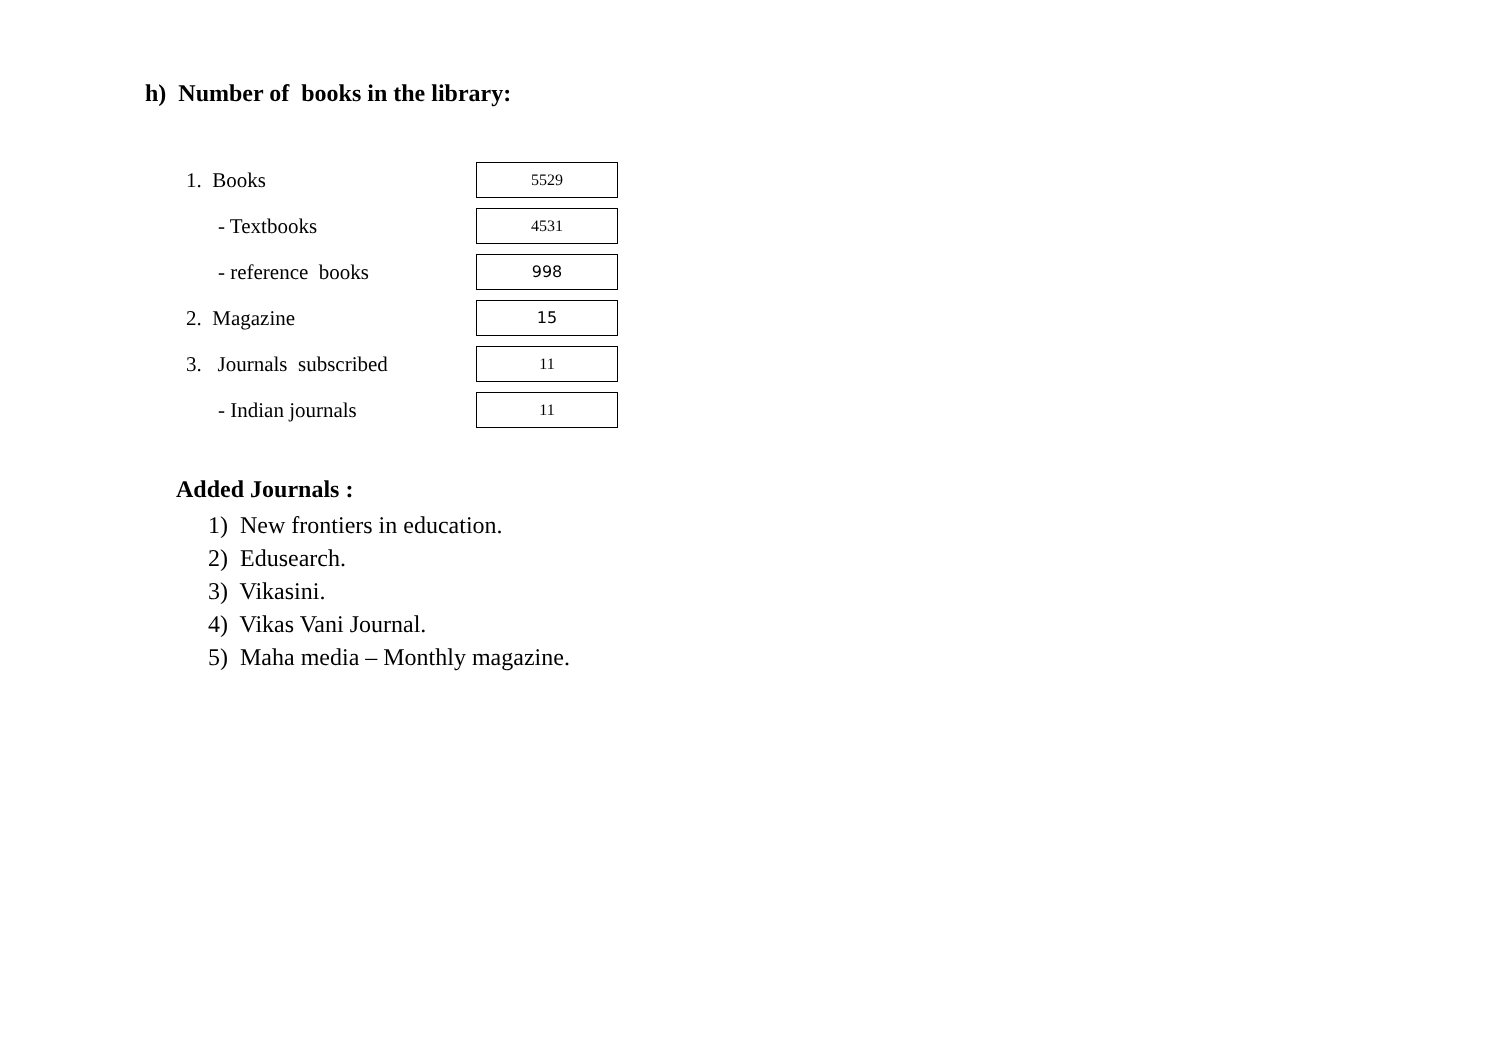h) Number of books in the library:
| 1. Books | 5529 |
| - Textbooks | 4531 |
| - reference books | 998 |
| 2. Magazine | 15 |
| 3. Journals subscribed | 11 |
| - Indian journals | 11 |
Added Journals :
1) New frontiers in education.
2) Edusearch.
3) Vikasini.
4) Vikas Vani Journal.
5) Maha media – Monthly magazine.